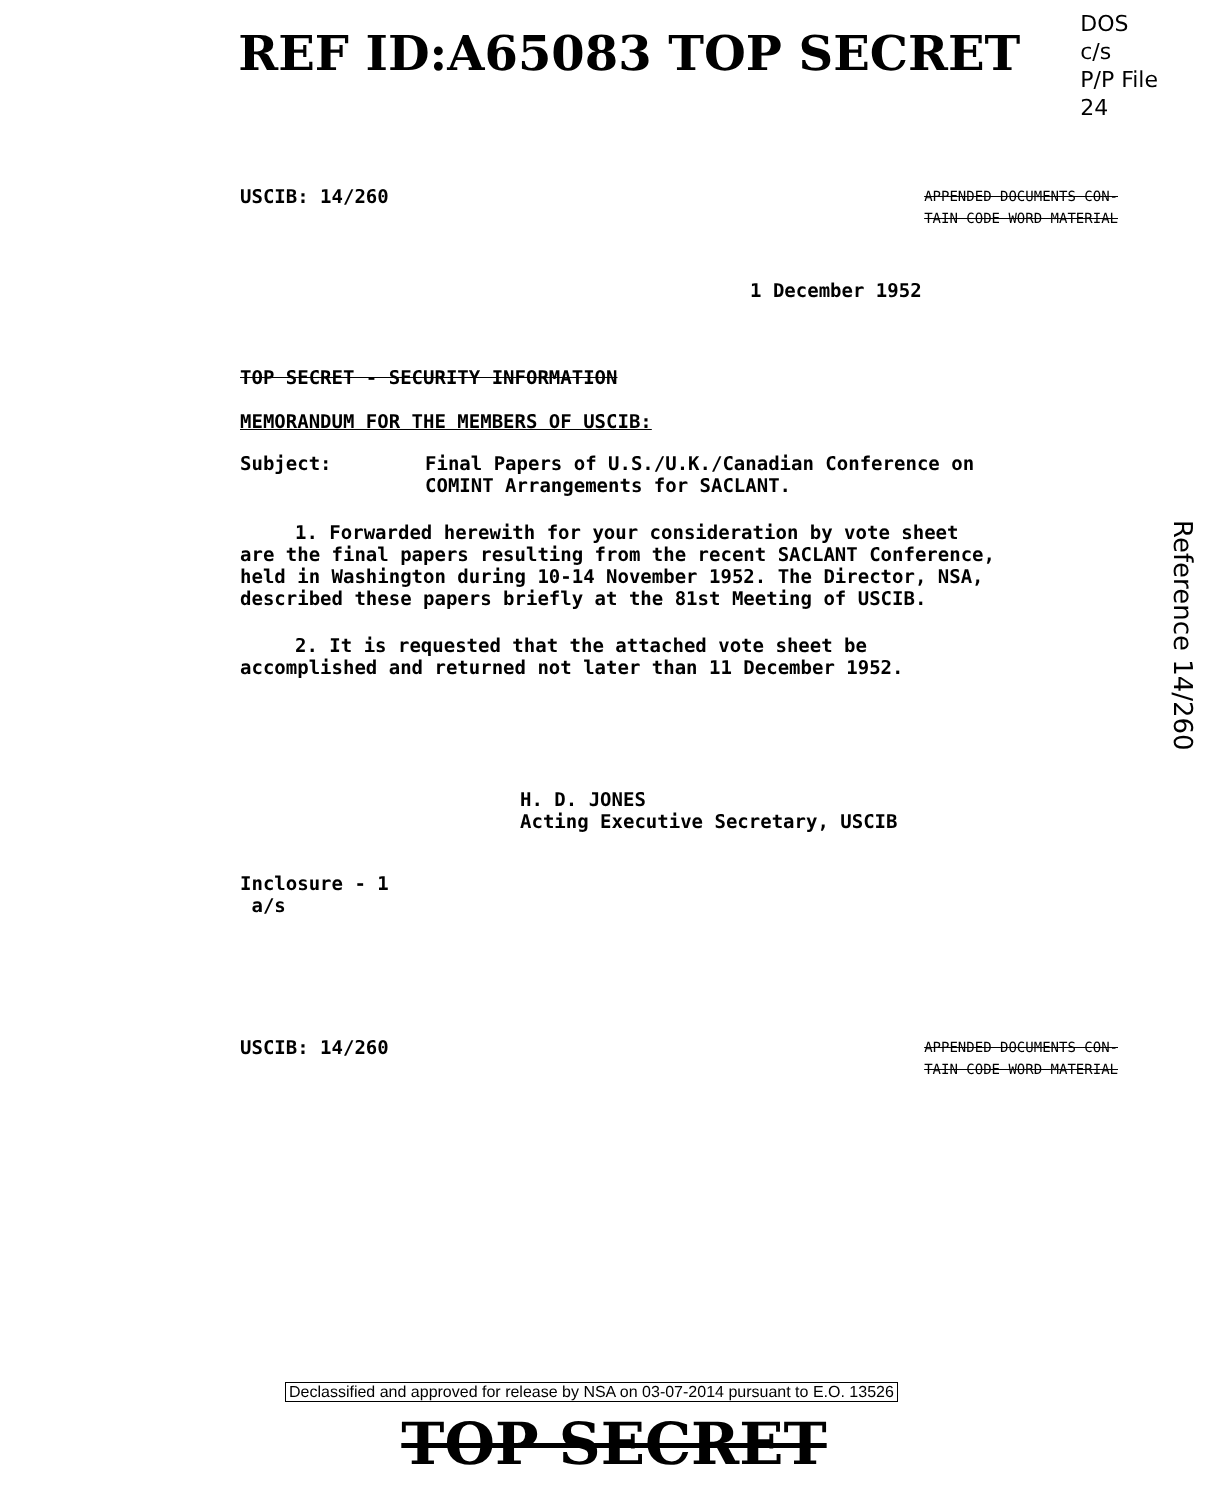REF ID:A65083 TOP SECRET
DOS
c/s
P/P File
24
USCIB: 14/260 APPENDED DOCUMENTS CON-
TAIN CODE WORD MATERIAL
1 December 1952
TOP SECRET - SECURITY INFORMATION
MEMORANDUM FOR THE MEMBERS OF USCIB:
Subject: Final Papers of U.S./U.K./Canadian Conference on COMINT Arrangements for SACLANT.
1. Forwarded herewith for your consideration by vote sheet are the final papers resulting from the recent SACLANT Conference, held in Washington during 10-14 November 1952. The Director, NSA, described these papers briefly at the 81st Meeting of USCIB.
2. It is requested that the attached vote sheet be accomplished and returned not later than 11 December 1952.
H. D. JONES
Acting Executive Secretary, USCIB
Inclosure - 1
a/s
USCIB: 14/260 APPENDED DOCUMENTS CON-
TAIN CODE WORD MATERIAL
Reference 14/260
Declassified and approved for release by NSA on 03-07-2014 pursuant to E.O. 13526
TOP SECRET